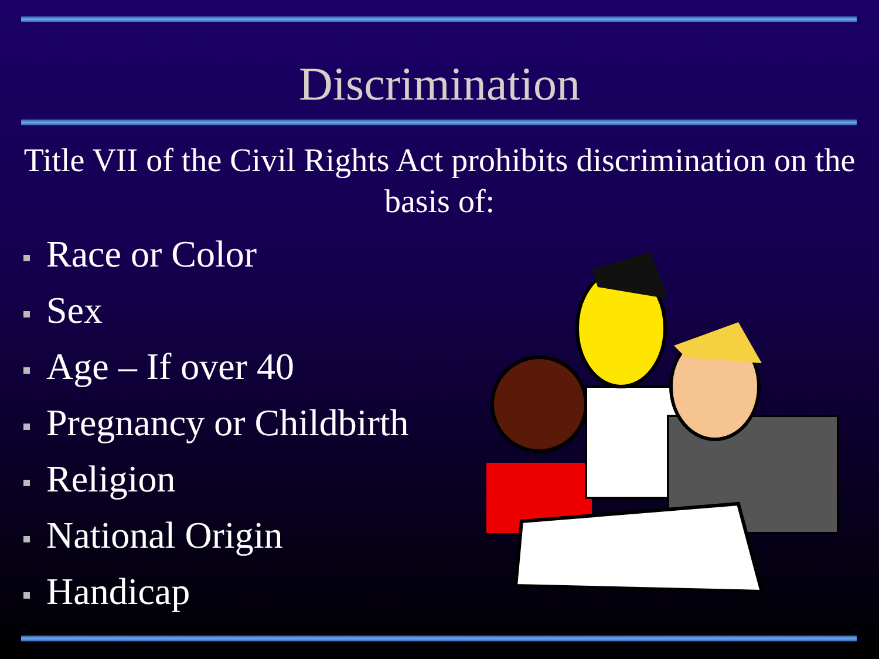Discrimination
Title VII of the Civil Rights Act prohibits discrimination on the basis of:
Race or Color
Sex
Age – If over 40
Pregnancy or Childbirth
Religion
National Origin
Handicap